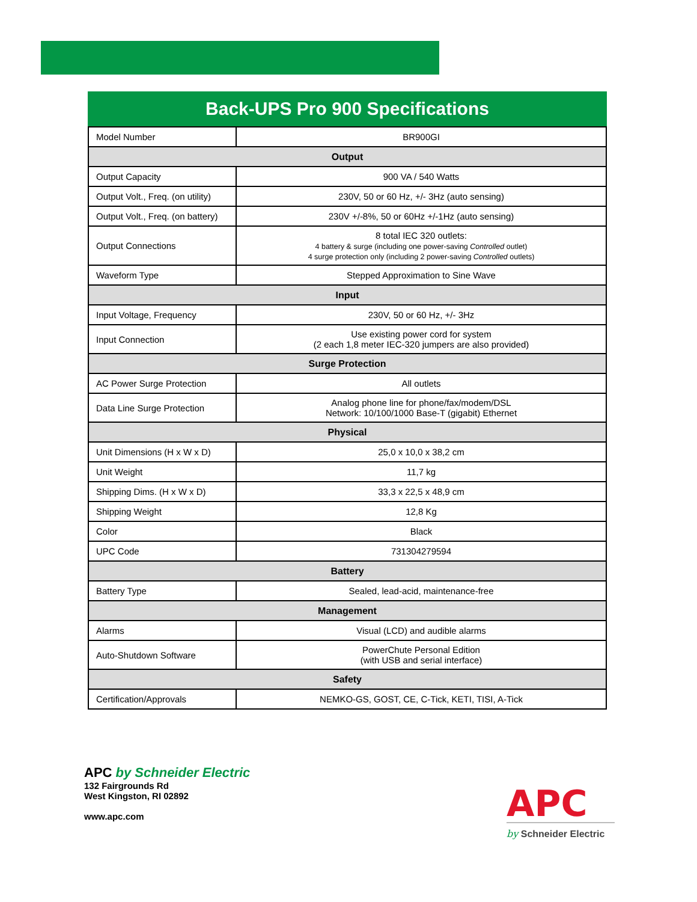Back-UPS Pro 900 Specifications
| Model Number | BR900GI |
| Output | |
| Output Capacity | 900 VA / 540 Watts |
| Output Volt., Freq. (on utility) | 230V, 50 or 60 Hz, +/- 3Hz (auto sensing) |
| Output Volt., Freq. (on battery) | 230V +/-8%, 50 or 60Hz +/-1Hz (auto sensing) |
| Output Connections | 8 total IEC 320 outlets: 4 battery & surge (including one power-saving Controlled outlet) 4 surge protection only (including 2 power-saving Controlled outlets) |
| Waveform Type | Stepped Approximation to Sine Wave |
| Input | |
| Input Voltage, Frequency | 230V, 50 or 60 Hz, +/- 3Hz |
| Input Connection | Use existing power cord for system (2 each 1,8 meter IEC-320 jumpers are also provided) |
| Surge Protection | |
| AC Power Surge Protection | All outlets |
| Data Line Surge Protection | Analog phone line for phone/fax/modem/DSL Network: 10/100/1000 Base-T (gigabit) Ethernet |
| Physical | |
| Unit Dimensions (H x W x D) | 25,0 x 10,0 x 38,2 cm |
| Unit Weight | 11,7 kg |
| Shipping Dims. (H x W x D) | 33,3 x 22,5 x 48,9 cm |
| Shipping Weight | 12,8 Kg |
| Color | Black |
| UPC Code | 731304279594 |
| Battery | |
| Battery Type | Sealed, lead-acid, maintenance-free |
| Management | |
| Alarms | Visual (LCD) and audible alarms |
| Auto-Shutdown Software | PowerChute Personal Edition (with USB and serial interface) |
| Safety | |
| Certification/Approvals | NEMKO-GS, GOST, CE, C-Tick, KETI, TISI, A-Tick |
APC by Schneider Electric
132 Fairgrounds Rd
West Kingston, RI 02892
www.apc.com
APC
by Schneider Electric